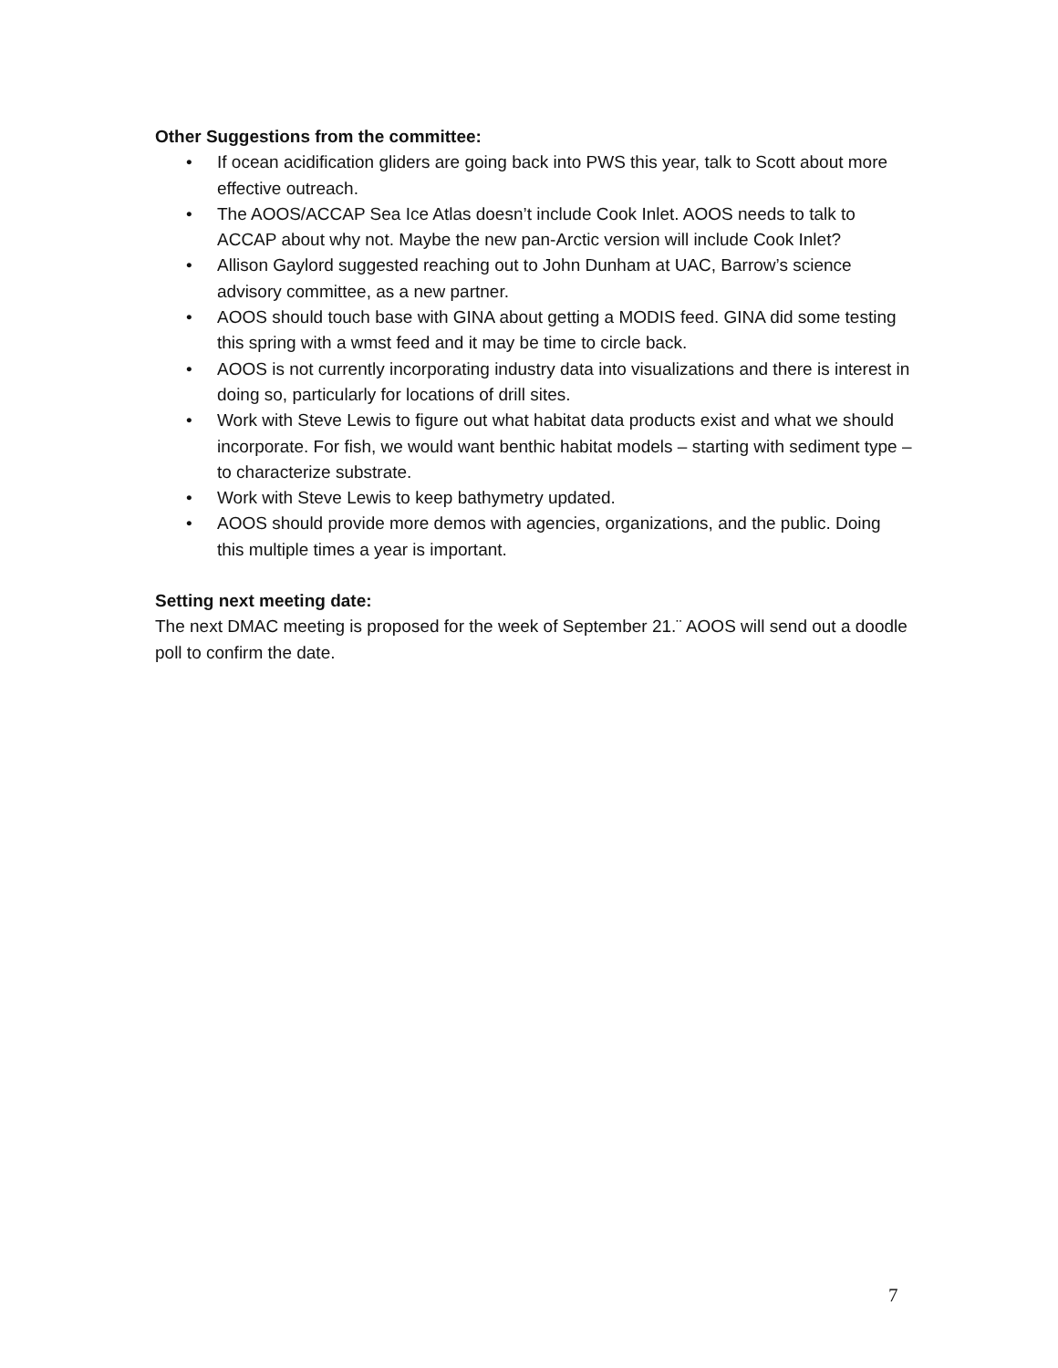Other Suggestions from the committee:
• If ocean acidification gliders are going back into PWS this year, talk to Scott about more effective outreach.
• The AOOS/ACCAP Sea Ice Atlas doesn’t include Cook Inlet. AOOS needs to talk to ACCAP about why not. Maybe the new pan-Arctic version will include Cook Inlet?
• Allison Gaylord suggested reaching out to John Dunham at UAC, Barrow’s science advisory committee, as a new partner.
• AOOS should touch base with GINA about getting a MODIS feed. GINA did some testing this spring with a wmst feed and it may be time to circle back.
• AOOS is not currently incorporating industry data into visualizations and there is interest in doing so, particularly for locations of drill sites.
• Work with Steve Lewis to figure out what habitat data products exist and what we should incorporate. For fish, we would want benthic habitat models – starting with sediment type – to characterize substrate.
• Work with Steve Lewis to keep bathymetry updated.
• AOOS should provide more demos with agencies, organizations, and the public. Doing this multiple times a year is important.
Setting next meeting date:
The next DMAC meeting is proposed for the week of September 21.¨ AOOS will send out a doodle poll to confirm the date.
7